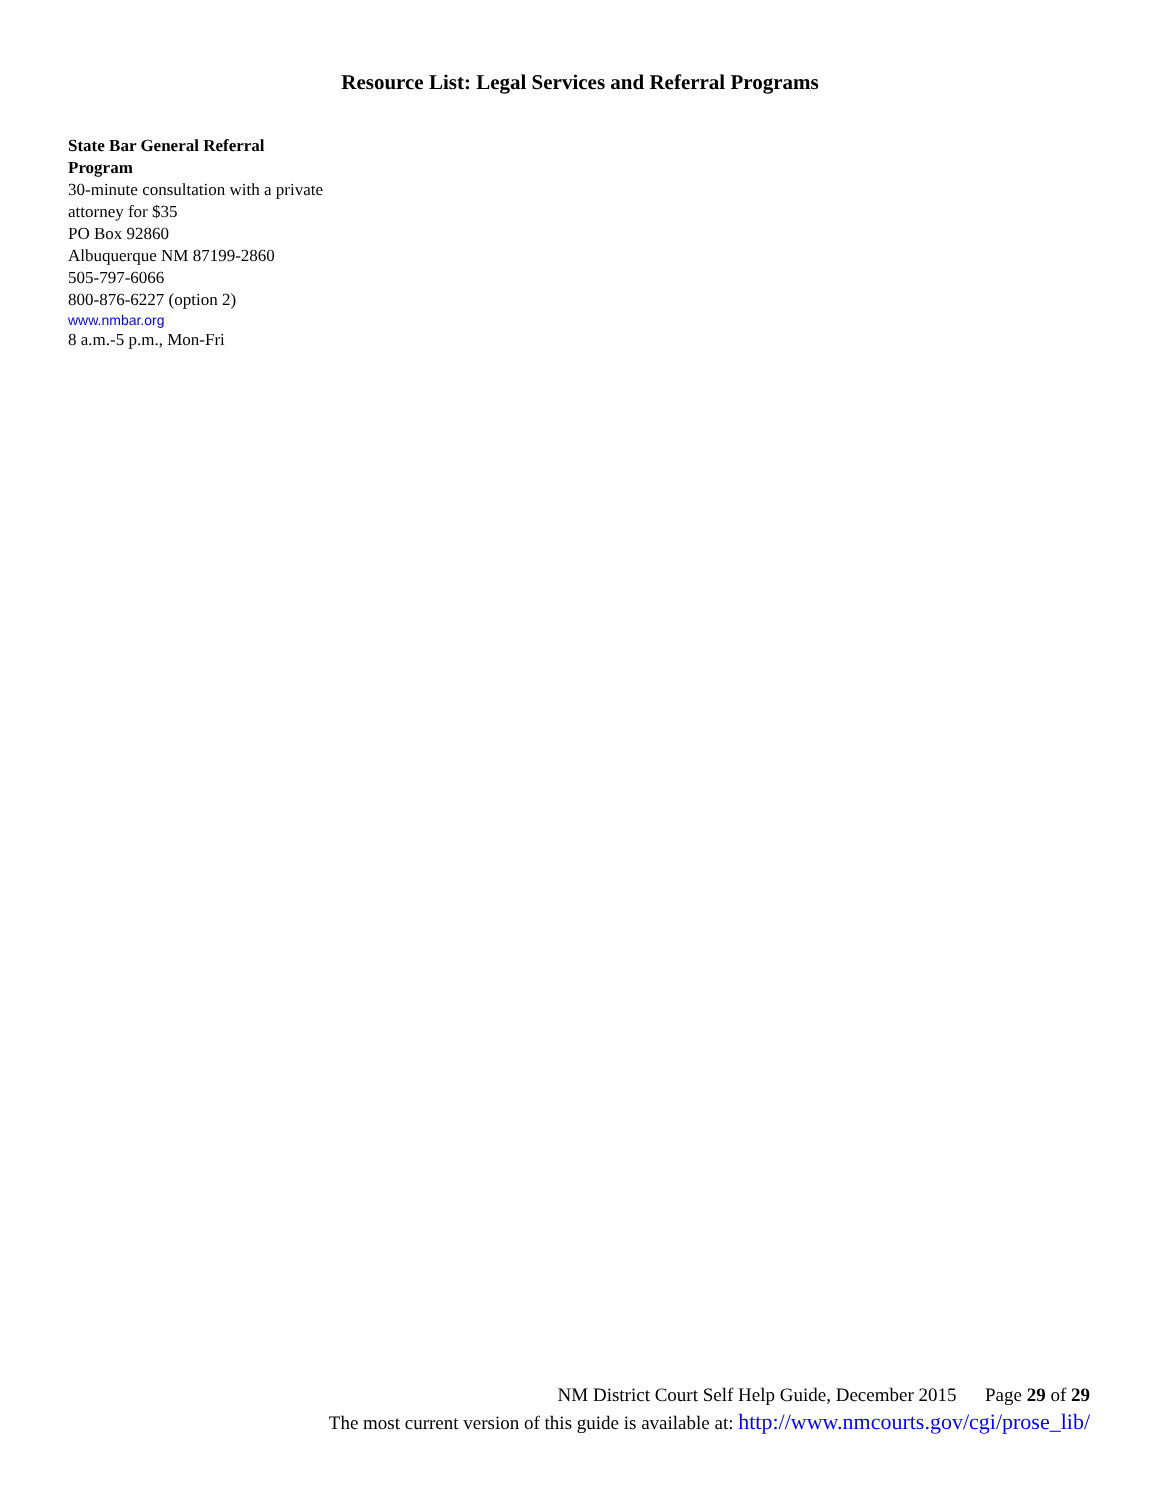Resource List: Legal Services and Referral Programs
State Bar General Referral
Program
30-minute consultation with a private attorney for $35
PO Box 92860
Albuquerque NM 87199-2860
505-797-6066
800-876-6227 (option 2)
www.nmbar.org
8 a.m.-5 p.m., Mon-Fri
NM District Court Self Help Guide, December 2015 Page 29 of 29
The most current version of this guide is available at: http://www.nmcourts.gov/cgi/prose_lib/